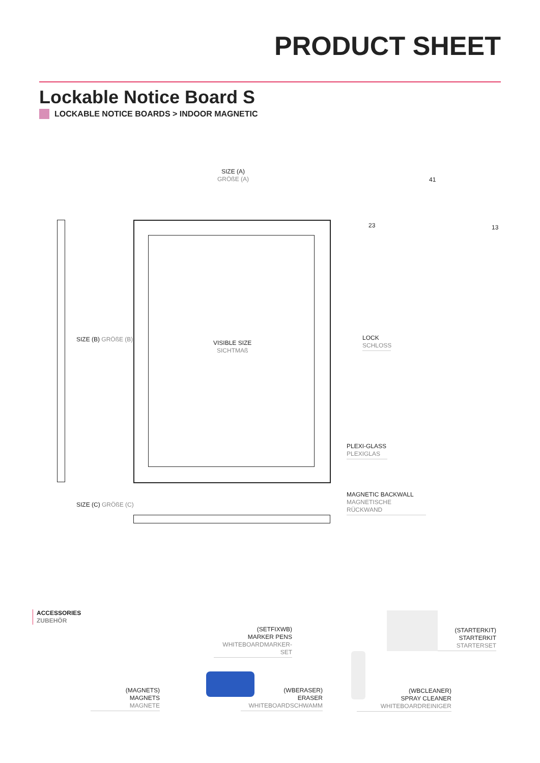PRODUCT SHEET
Lockable Notice Board S
LOCKABLE NOTICE BOARDS > INDOOR MAGNETIC
SIZE (A)
GRÖßE (A)
41
23 13
SIZE (B) GRÖßE (B)
VISIBLE SIZE
SICHTMAß
LOCK
SCHLOSS
PLEXI-GLASS
PLEXIGLAS
MAGNETIC BACKWALL
MAGNETISCHE RÜCKWAND
SIZE (C) GRÖßE (C)
ACCESSORIES
ZUBEHÖR
(SETFIXWB)
MARKER PENS
WHITEBOARDMARKER-SET
(STARTERKIT)
STARTERKIT
STARTERSET
(MAGNETS)
MAGNETS
MAGNETE
(WBERASER)
ERASER
WHITEBOARDSCHWAMM
(WBCLEANER)
SPRAY CLEANER
WHITEBOARDREINIGER